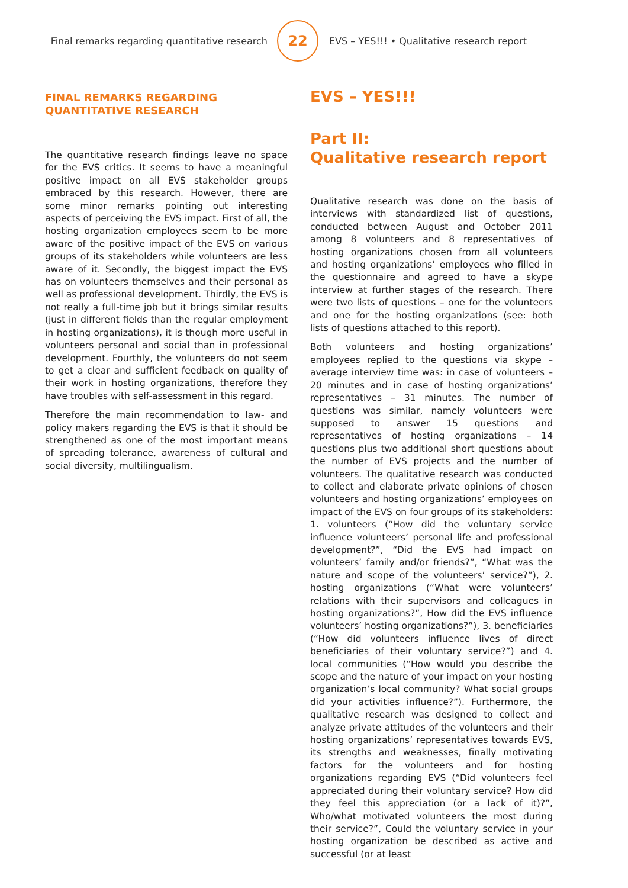Final remarks regarding quantitative research
22
EVS – YES!!! • Qualitative research report
FINAL REMARKS REGARDING
QUANTITATIVE RESEARCH
The quantitative research findings leave no space for the EVS critics. It seems to have a meaningful positive impact on all EVS stakeholder groups embraced by this research. However, there are some minor remarks pointing out interesting aspects of perceiving the EVS impact. First of all, the hosting organization employees seem to be more aware of the positive impact of the EVS on various groups of its stakeholders while volunteers are less aware of it. Secondly, the biggest impact the EVS has on volunteers themselves and their personal as well as professional development. Thirdly, the EVS is not really a full-time job but it brings similar results (just in different fields than the regular employment in hosting organizations), it is though more useful in volunteers personal and social than in professional development. Fourthly, the volunteers do not seem to get a clear and sufficient feedback on quality of their work in hosting organizations, therefore they have troubles with self-assessment in this regard.
Therefore the main recommendation to law- and policy makers regarding the EVS is that it should be strengthened as one of the most important means of spreading tolerance, awareness of cultural and social diversity, multilingualism.
EVS – YES!!!
Part II:
Qualitative research report
Qualitative research was done on the basis of interviews with standardized list of questions, conducted between August and October 2011 among 8 volunteers and 8 representatives of hosting organizations chosen from all volunteers and hosting organizations’ employees who filled in the questionnaire and agreed to have a skype interview at further stages of the research. There were two lists of questions – one for the volunteers and one for the hosting organizations (see: both lists of questions attached to this report).
Both volunteers and hosting organizations’ employees replied to the questions via skype – average interview time was: in case of volunteers – 20 minutes and in case of hosting organizations’ representatives – 31 minutes. The number of questions was similar, namely volunteers were supposed to answer 15 questions and representatives of hosting organizations – 14 questions plus two additional short questions about the number of EVS projects and the number of volunteers. The qualitative research was conducted to collect and elaborate private opinions of chosen volunteers and hosting organizations’ employees on impact of the EVS on four groups of its stakeholders: 1. volunteers (“How did the voluntary service influence volunteers’ personal life and professional development?”, “Did the EVS had impact on volunteers’ family and/or friends?”, “What was the nature and scope of the volunteers’ service?”), 2. hosting organizations (“What were volunteers’ relations with their supervisors and colleagues in hosting organizations?”, How did the EVS influence volunteers’ hosting organizations?”), 3. beneficiaries (“How did volunteers influence lives of direct beneficiaries of their voluntary service?”) and 4. local communities (“How would you describe the scope and the nature of your impact on your hosting organization’s local community? What social groups did your activities influence?”). Furthermore, the qualitative research was designed to collect and analyze private attitudes of the volunteers and their hosting organizations’ representatives towards EVS, its strengths and weaknesses, finally motivating factors for the volunteers and for hosting organizations regarding EVS (“Did volunteers feel appreciated during their voluntary service? How did they feel this appreciation (or a lack of it)?”, Who/what motivated volunteers the most during their service?”, Could the voluntary service in your hosting organization be described as active and successful (or at least